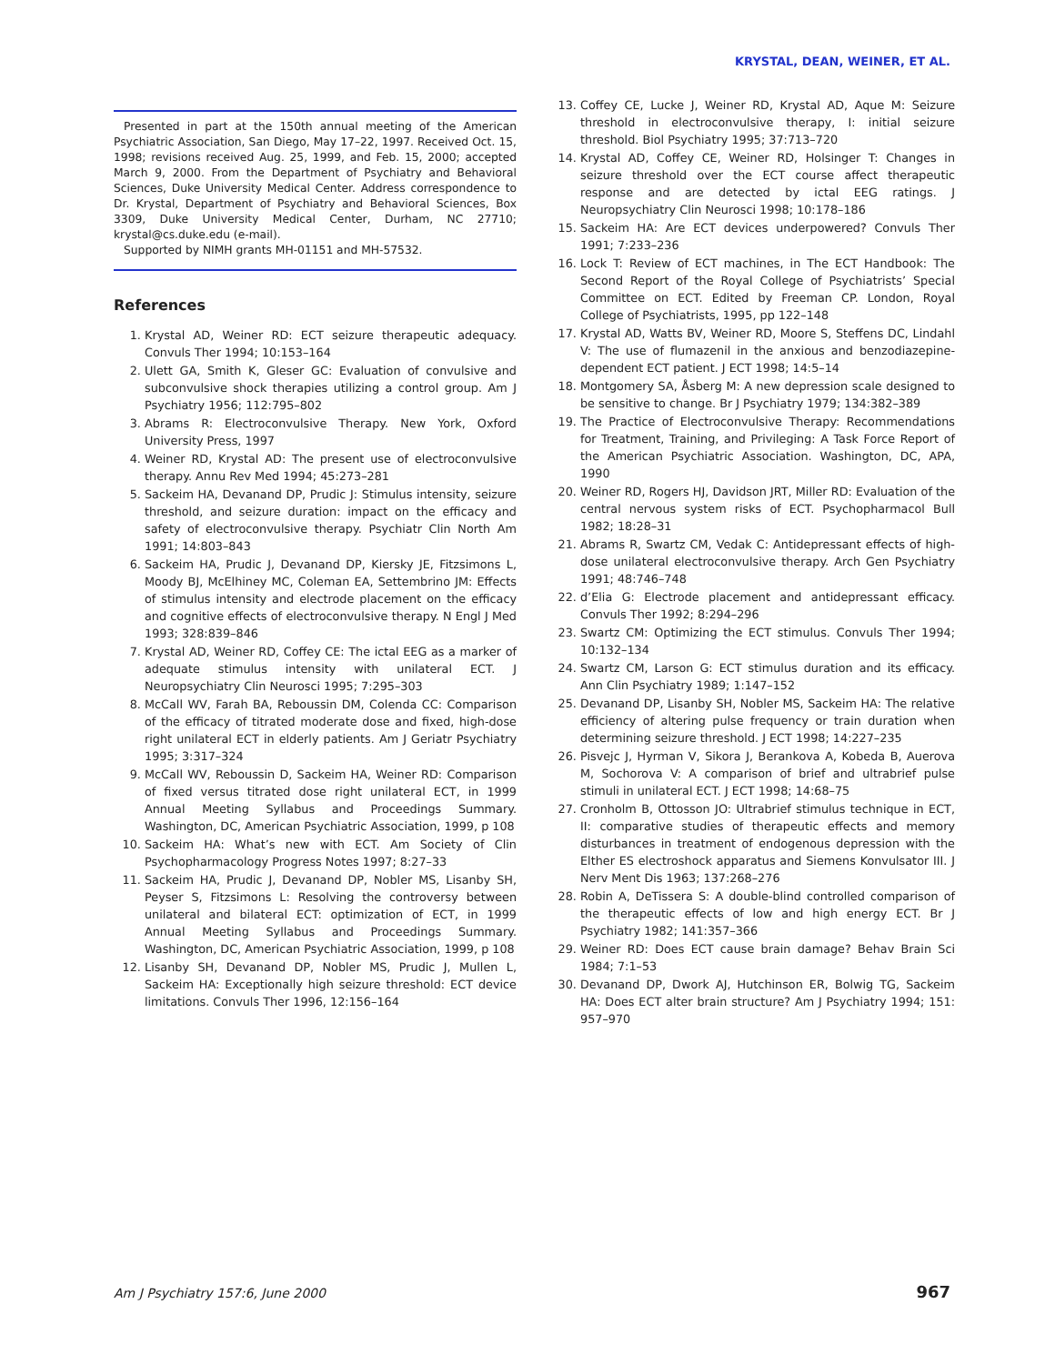KRYSTAL, DEAN, WEINER, ET AL.
Presented in part at the 150th annual meeting of the American Psychiatric Association, San Diego, May 17–22, 1997. Received Oct. 15, 1998; revisions received Aug. 25, 1999, and Feb. 15, 2000; accepted March 9, 2000. From the Department of Psychiatry and Behavioral Sciences, Duke University Medical Center. Address correspondence to Dr. Krystal, Department of Psychiatry and Behavioral Sciences, Box 3309, Duke University Medical Center, Durham, NC 27710; krystal@cs.duke.edu (e-mail).
Supported by NIMH grants MH-01151 and MH-57532.
References
1. Krystal AD, Weiner RD: ECT seizure therapeutic adequacy. Convuls Ther 1994; 10:153–164
2. Ulett GA, Smith K, Gleser GC: Evaluation of convulsive and subconvulsive shock therapies utilizing a control group. Am J Psychiatry 1956; 112:795–802
3. Abrams R: Electroconvulsive Therapy. New York, Oxford University Press, 1997
4. Weiner RD, Krystal AD: The present use of electroconvulsive therapy. Annu Rev Med 1994; 45:273–281
5. Sackeim HA, Devanand DP, Prudic J: Stimulus intensity, seizure threshold, and seizure duration: impact on the efficacy and safety of electroconvulsive therapy. Psychiatr Clin North Am 1991; 14:803–843
6. Sackeim HA, Prudic J, Devanand DP, Kiersky JE, Fitzsimons L, Moody BJ, McElhiney MC, Coleman EA, Settembrino JM: Effects of stimulus intensity and electrode placement on the efficacy and cognitive effects of electroconvulsive therapy. N Engl J Med 1993; 328:839–846
7. Krystal AD, Weiner RD, Coffey CE: The ictal EEG as a marker of adequate stimulus intensity with unilateral ECT. J Neuropsychiatry Clin Neurosci 1995; 7:295–303
8. McCall WV, Farah BA, Reboussin DM, Colenda CC: Comparison of the efficacy of titrated moderate dose and fixed, high-dose right unilateral ECT in elderly patients. Am J Geriatr Psychiatry 1995; 3:317–324
9. McCall WV, Reboussin D, Sackeim HA, Weiner RD: Comparison of fixed versus titrated dose right unilateral ECT, in 1999 Annual Meeting Syllabus and Proceedings Summary. Washington, DC, American Psychiatric Association, 1999, p 108
10. Sackeim HA: What’s new with ECT. Am Society of Clin Psychopharmacology Progress Notes 1997; 8:27–33
11. Sackeim HA, Prudic J, Devanand DP, Nobler MS, Lisanby SH, Peyser S, Fitzsimons L: Resolving the controversy between unilateral and bilateral ECT: optimization of ECT, in 1999 Annual Meeting Syllabus and Proceedings Summary. Washington, DC, American Psychiatric Association, 1999, p 108
12. Lisanby SH, Devanand DP, Nobler MS, Prudic J, Mullen L, Sackeim HA: Exceptionally high seizure threshold: ECT device limitations. Convuls Ther 1996, 12:156–164
13. Coffey CE, Lucke J, Weiner RD, Krystal AD, Aque M: Seizure threshold in electroconvulsive therapy, I: initial seizure threshold. Biol Psychiatry 1995; 37:713–720
14. Krystal AD, Coffey CE, Weiner RD, Holsinger T: Changes in seizure threshold over the ECT course affect therapeutic response and are detected by ictal EEG ratings. J Neuropsychiatry Clin Neurosci 1998; 10:178–186
15. Sackeim HA: Are ECT devices underpowered? Convuls Ther 1991; 7:233–236
16. Lock T: Review of ECT machines, in The ECT Handbook: The Second Report of the Royal College of Psychiatrists’ Special Committee on ECT. Edited by Freeman CP. London, Royal College of Psychiatrists, 1995, pp 122–148
17. Krystal AD, Watts BV, Weiner RD, Moore S, Steffens DC, Lindahl V: The use of flumazenil in the anxious and benzodiazepine-dependent ECT patient. J ECT 1998; 14:5–14
18. Montgomery SA, Åsberg M: A new depression scale designed to be sensitive to change. Br J Psychiatry 1979; 134:382–389
19. The Practice of Electroconvulsive Therapy: Recommendations for Treatment, Training, and Privileging: A Task Force Report of the American Psychiatric Association. Washington, DC, APA, 1990
20. Weiner RD, Rogers HJ, Davidson JRT, Miller RD: Evaluation of the central nervous system risks of ECT. Psychopharmacol Bull 1982; 18:28–31
21. Abrams R, Swartz CM, Vedak C: Antidepressant effects of high-dose unilateral electroconvulsive therapy. Arch Gen Psychiatry 1991; 48:746–748
22. d’Elia G: Electrode placement and antidepressant efficacy. Convuls Ther 1992; 8:294–296
23. Swartz CM: Optimizing the ECT stimulus. Convuls Ther 1994; 10:132–134
24. Swartz CM, Larson G: ECT stimulus duration and its efficacy. Ann Clin Psychiatry 1989; 1:147–152
25. Devanand DP, Lisanby SH, Nobler MS, Sackeim HA: The relative efficiency of altering pulse frequency or train duration when determining seizure threshold. J ECT 1998; 14:227–235
26. Pisvejc J, Hyrman V, Sikora J, Berankova A, Kobeda B, Auerova M, Sochorova V: A comparison of brief and ultrabrief pulse stimuli in unilateral ECT. J ECT 1998; 14:68–75
27. Cronholm B, Ottosson JO: Ultrabrief stimulus technique in ECT, II: comparative studies of therapeutic effects and memory disturbances in treatment of endogenous depression with the Elther ES electroshock apparatus and Siemens Konvulsator III. J Nerv Ment Dis 1963; 137:268–276
28. Robin A, DeTissera S: A double-blind controlled comparison of the therapeutic effects of low and high energy ECT. Br J Psychiatry 1982; 141:357–366
29. Weiner RD: Does ECT cause brain damage? Behav Brain Sci 1984; 7:1–53
30. Devanand DP, Dwork AJ, Hutchinson ER, Bolwig TG, Sackeim HA: Does ECT alter brain structure? Am J Psychiatry 1994; 151: 957–970
Am J Psychiatry 157:6, June 2000 967